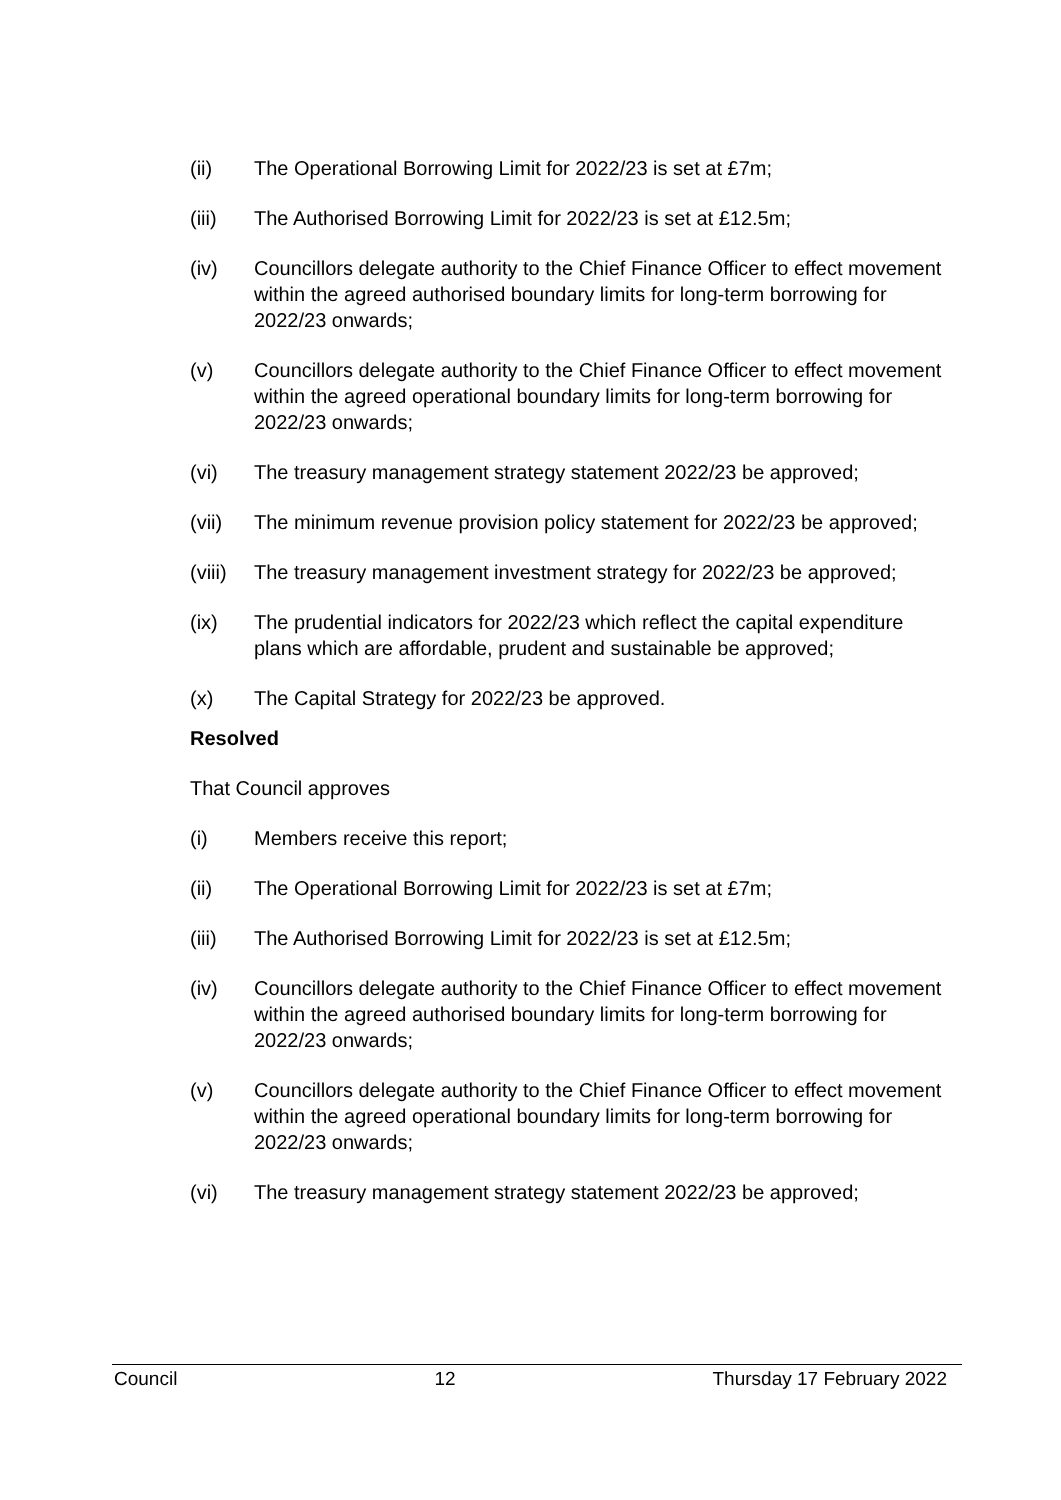(ii) The Operational Borrowing Limit for 2022/23 is set at £7m;
(iii) The Authorised Borrowing Limit for 2022/23 is set at £12.5m;
(iv) Councillors delegate authority to the Chief Finance Officer to effect movement within the agreed authorised boundary limits for long-term borrowing for 2022/23 onwards;
(v) Councillors delegate authority to the Chief Finance Officer to effect movement within the agreed operational boundary limits for long-term borrowing for 2022/23 onwards;
(vi) The treasury management strategy statement 2022/23 be approved;
(vii) The minimum revenue provision policy statement for 2022/23 be approved;
(viii) The treasury management investment strategy for 2022/23 be approved;
(ix) The prudential indicators for 2022/23 which reflect the capital expenditure plans which are affordable, prudent and sustainable be approved;
(x) The Capital Strategy for 2022/23 be approved.
Resolved
That Council approves
(i) Members receive this report;
(ii) The Operational Borrowing Limit for 2022/23 is set at £7m;
(iii) The Authorised Borrowing Limit for 2022/23 is set at £12.5m;
(iv) Councillors delegate authority to the Chief Finance Officer to effect movement within the agreed authorised boundary limits for long-term borrowing for 2022/23 onwards;
(v) Councillors delegate authority to the Chief Finance Officer to effect movement within the agreed operational boundary limits for long-term borrowing for 2022/23 onwards;
(vi) The treasury management strategy statement 2022/23 be approved;
Council 12 Thursday 17 February 2022